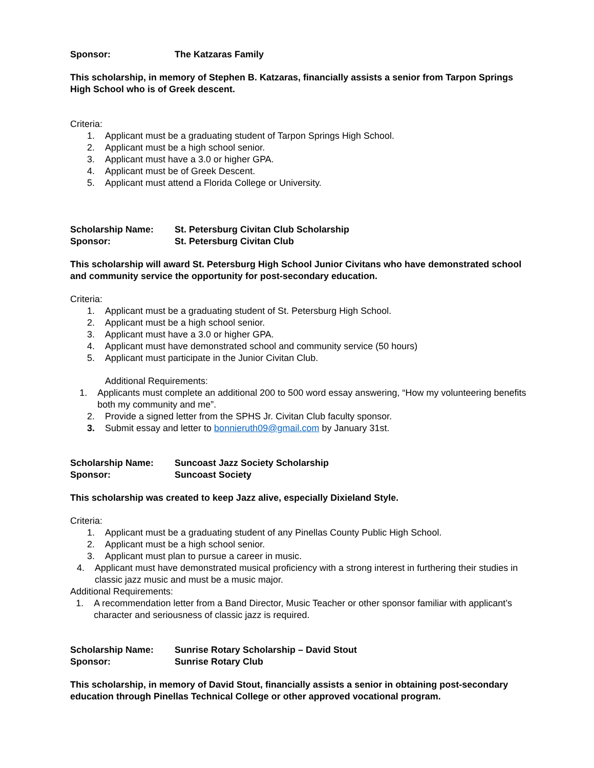Sponsor: The Katzaras Family
This scholarship, in memory of Stephen B. Katzaras, financially assists a senior from Tarpon Springs High School who is of Greek descent.
Criteria:
1. Applicant must be a graduating student of Tarpon Springs High School.
2. Applicant must be a high school senior.
3. Applicant must have a 3.0 or higher GPA.
4. Applicant must be of Greek Descent.
5. Applicant must attend a Florida College or University.
Scholarship Name: St. Petersburg Civitan Club Scholarship
Sponsor: St. Petersburg Civitan Club
This scholarship will award St. Petersburg High School Junior Civitans who have demonstrated school and community service the opportunity for post-secondary education.
Criteria:
1. Applicant must be a graduating student of St. Petersburg High School.
2. Applicant must be a high school senior.
3. Applicant must have a 3.0 or higher GPA.
4. Applicant must have demonstrated school and community service (50 hours)
5. Applicant must participate in the Junior Civitan Club.
Additional Requirements:
1. Applicants must complete an additional 200 to 500 word essay answering, “How my volunteering benefits both my community and me”.
2. Provide a signed letter from the SPHS Jr. Civitan Club faculty sponsor.
3. Submit essay and letter to bonnieruth09@gmail.com by January 31st.
Scholarship Name: Suncoast Jazz Society Scholarship
Sponsor: Suncoast Society
This scholarship was created to keep Jazz alive, especially Dixieland Style.
Criteria:
1. Applicant must be a graduating student of any Pinellas County Public High School.
2. Applicant must be a high school senior.
3. Applicant must plan to pursue a career in music.
4. Applicant must have demonstrated musical proficiency with a strong interest in furthering their studies in classic jazz music and must be a music major.
Additional Requirements:
1. A recommendation letter from a Band Director, Music Teacher or other sponsor familiar with applicant’s character and seriousness of classic jazz is required.
Scholarship Name: Sunrise Rotary Scholarship – David Stout
Sponsor: Sunrise Rotary Club
This scholarship, in memory of David Stout, financially assists a senior in obtaining post-secondary education through Pinellas Technical College or other approved vocational program.